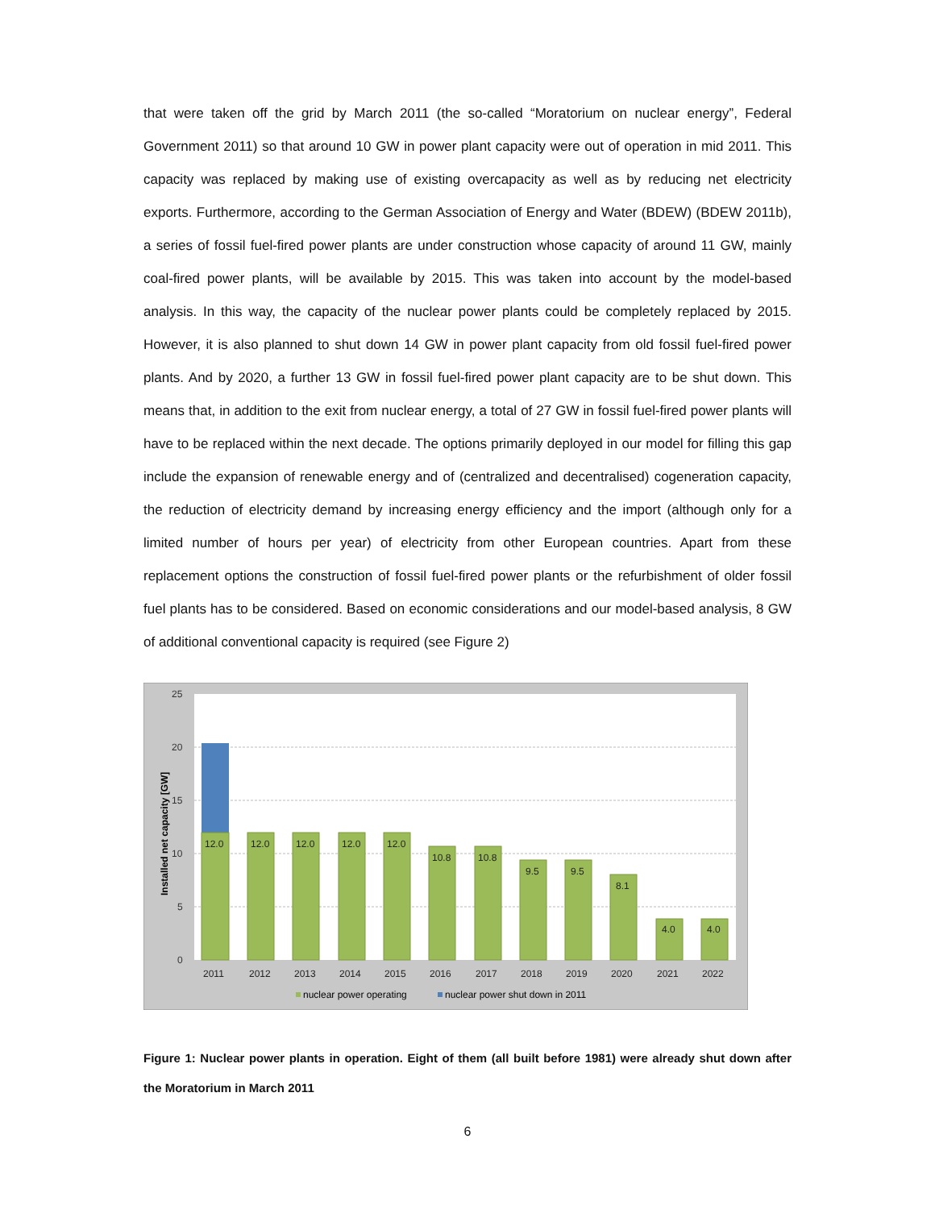that were taken off the grid by March 2011 (the so-called “Moratorium on nuclear energy”, Federal Government 2011) so that around 10 GW in power plant capacity were out of operation in mid 2011. This capacity was replaced by making use of existing overcapacity as well as by reducing net electricity exports. Furthermore, according to the German Association of Energy and Water (BDEW) (BDEW 2011b), a series of fossil fuel-fired power plants are under construction whose capacity of around 11 GW, mainly coal-fired power plants, will be available by 2015. This was taken into account by the model-based analysis. In this way, the capacity of the nuclear power plants could be completely replaced by 2015. However, it is also planned to shut down 14 GW in power plant capacity from old fossil fuel-fired power plants. And by 2020, a further 13 GW in fossil fuel-fired power plant capacity are to be shut down. This means that, in addition to the exit from nuclear energy, a total of 27 GW in fossil fuel-fired power plants will have to be replaced within the next decade. The options primarily deployed in our model for filling this gap include the expansion of renewable energy and of (centralized and decentralised) cogeneration capacity, the reduction of electricity demand by increasing energy efficiency and the import (although only for a limited number of hours per year) of electricity from other European countries. Apart from these replacement options the construction of fossil fuel-fired power plants or the refurbishment of older fossil fuel plants has to be considered. Based on economic considerations and our model-based analysis, 8 GW of additional conventional capacity is required (see Figure 2)
25
20
15
10
5
0
Installed net capacity [GW]
12.0
12.0
12.0
12.0
12.0
10.8
10.8
9.5
9.5
8.1
4.0
4.0
2011
2012
2013
2014
2015
2016
2017
2018
2019
2020
2021
2022
nuclear power operating
nuclear power shut down in 2011
Figure 1: Nuclear power plants in operation. Eight of them (all built before 1981) were already shut down after the Moratorium in March 2011
6